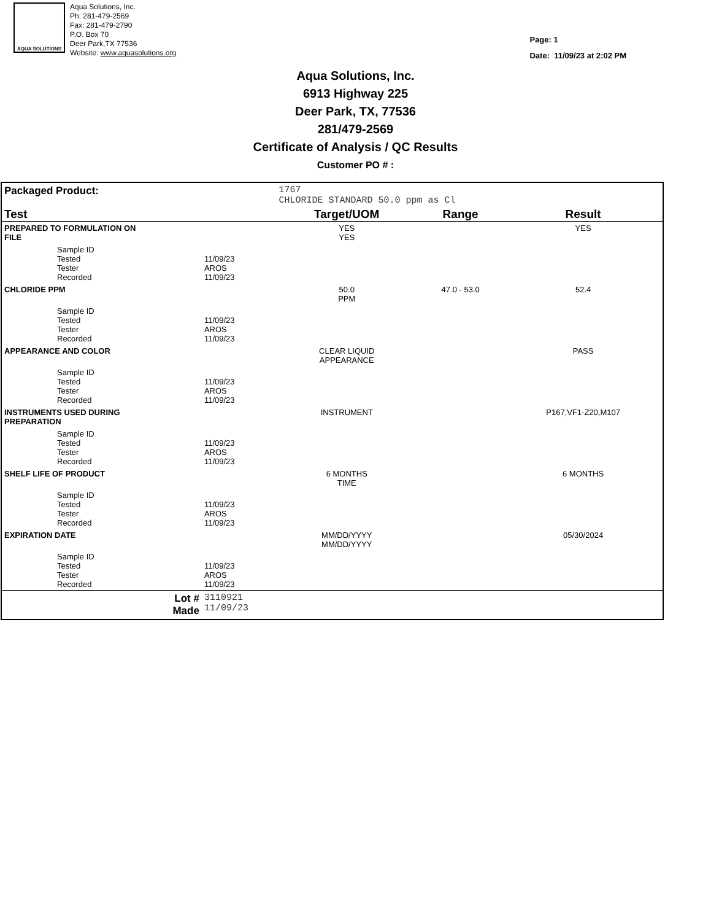AQUA SOLUTIONS
Aqua Solutions, Inc.
Ph: 281-479-2569
Fax: 281-479-2790
P.O. Box 70
Deer Park,TX 77536
Website: www.aquasolutions.org
Page: 1
Date: 11/09/23 at 2:02 PM
Aqua Solutions, Inc.
6913 Highway 225
Deer Park, TX, 77536
281/479-2569
Certificate of Analysis / QC Results
Customer PO # :
| Packaged Product: | | 1767 CHLORIDE STANDARD 50.0 ppm as Cl | | |
| Test | | Target/UOM | Range | Result |
| PREPARED TO FORMULATION ON FILE | | YES YES | | YES |
| Sample ID Tested Tester Recorded | 11/09/23 AROS 11/09/23 | | | |
| CHLORIDE PPM | | 50.0 PPM | 47.0 - 53.0 | 52.4 |
| Sample ID Tested Tester Recorded | 11/09/23 AROS 11/09/23 | | | |
| APPEARANCE AND COLOR | | CLEAR LIQUID APPEARANCE | | PASS |
| Sample ID Tested Tester Recorded | 11/09/23 AROS 11/09/23 | | | |
| INSTRUMENTS USED DURING PREPARATION | | INSTRUMENT | | P167,VF1-Z20,M107 |
| Sample ID Tested Tester Recorded | 11/09/23 AROS 11/09/23 | | | |
| SHELF LIFE OF PRODUCT | | 6 MONTHS TIME | | 6 MONTHS |
| Sample ID Tested Tester Recorded | 11/09/23 AROS 11/09/23 | | | |
| EXPIRATION DATE | | MM/DD/YYYY MM/DD/YYYY | | 05/30/2024 |
| Sample ID Tested Tester Recorded | 11/09/23 AROS 11/09/23 | | | |
| Lot # Made | 3110921 11/09/23 | | | |